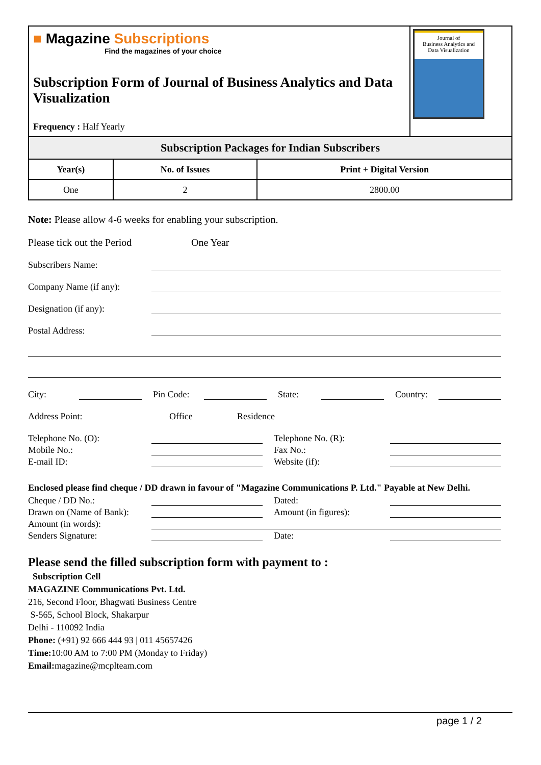■ Magazine Subscriptions
Find the magazines of your choice
Subscription Form of Journal of Business Analytics and Data Visualization
Frequency : Half Yearly
Journal of
Business Analytics and
Data Visualization
| Subscription Packages for Indian Subscribers | | |
| --- | --- | --- |
| Year(s) | No. of Issues | Print + Digital Version |
| One | 2 | 2800.00 |
Note: Please allow 4-6 weeks for enabling your subscription.
Please tick out the Period One Year
Subscribers Name:
Company Name (if any):
Designation (if any):
Postal Address:
City: Pin Code: State: Country:
Address Point: Office Residence
Telephone No. (O): Telephone No. (R):
Mobile No.: Fax No.:
E-mail ID: Website (if):
Enclosed please find cheque / DD drawn in favour of "Magazine Communications P. Ltd." Payable at New Delhi.
Cheque / DD No.: Dated:
Drawn on (Name of Bank): Amount (in figures):
Amount (in words):
Senders Signature: Date:
Please send the filled subscription form with payment to :
Subscription Cell
MAGAZINE Communications Pvt. Ltd.
216, Second Floor, Bhagwati Business Centre
S-565, School Block, Shakarpur
Delhi - 110092 India
Phone: (+91) 92 666 444 93 | 011 45657426
Time: 10:00 AM to 7:00 PM (Monday to Friday)
Email: magazine@mcplteam.com
page 1 / 2